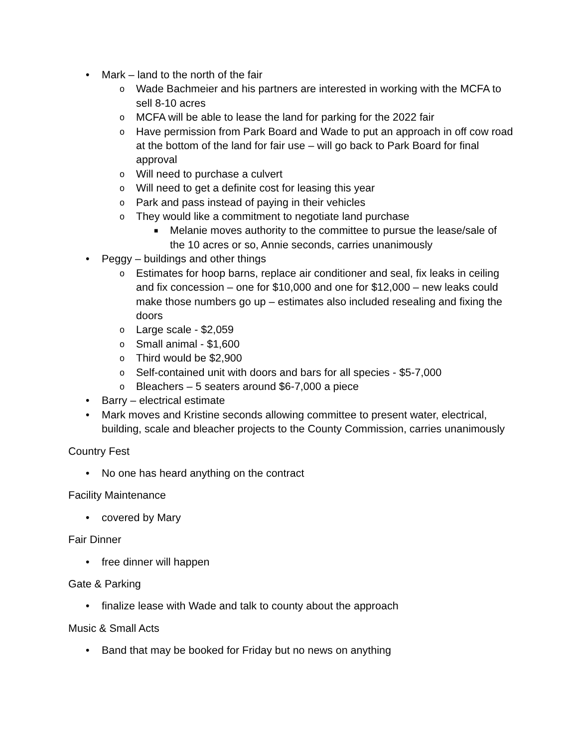• Mark – land to the north of the fair
o Wade Bachmeier and his partners are interested in working with the MCFA to sell 8-10 acres
o MCFA will be able to lease the land for parking for the 2022 fair
o Have permission from Park Board and Wade to put an approach in off cow road at the bottom of the land for fair use – will go back to Park Board for final approval
o Will need to purchase a culvert
o Will need to get a definite cost for leasing this year
o Park and pass instead of paying in their vehicles
o They would like a commitment to negotiate land purchase
■ Melanie moves authority to the committee to pursue the lease/sale of the 10 acres or so, Annie seconds, carries unanimously
• Peggy – buildings and other things
o Estimates for hoop barns, replace air conditioner and seal, fix leaks in ceiling and fix concession – one for $10,000 and one for $12,000 – new leaks could make those numbers go up – estimates also included resealing and fixing the doors
o Large scale - $2,059
o Small animal - $1,600
o Third would be $2,900
o Self-contained unit with doors and bars for all species - $5-7,000
o Bleachers – 5 seaters around $6-7,000 a piece
• Barry – electrical estimate
• Mark moves and Kristine seconds allowing committee to present water, electrical, building, scale and bleacher projects to the County Commission, carries unanimously
Country Fest
• No one has heard anything on the contract
Facility Maintenance
• covered by Mary
Fair Dinner
• free dinner will happen
Gate & Parking
• finalize lease with Wade and talk to county about the approach
Music & Small Acts
• Band that may be booked for Friday but no news on anything